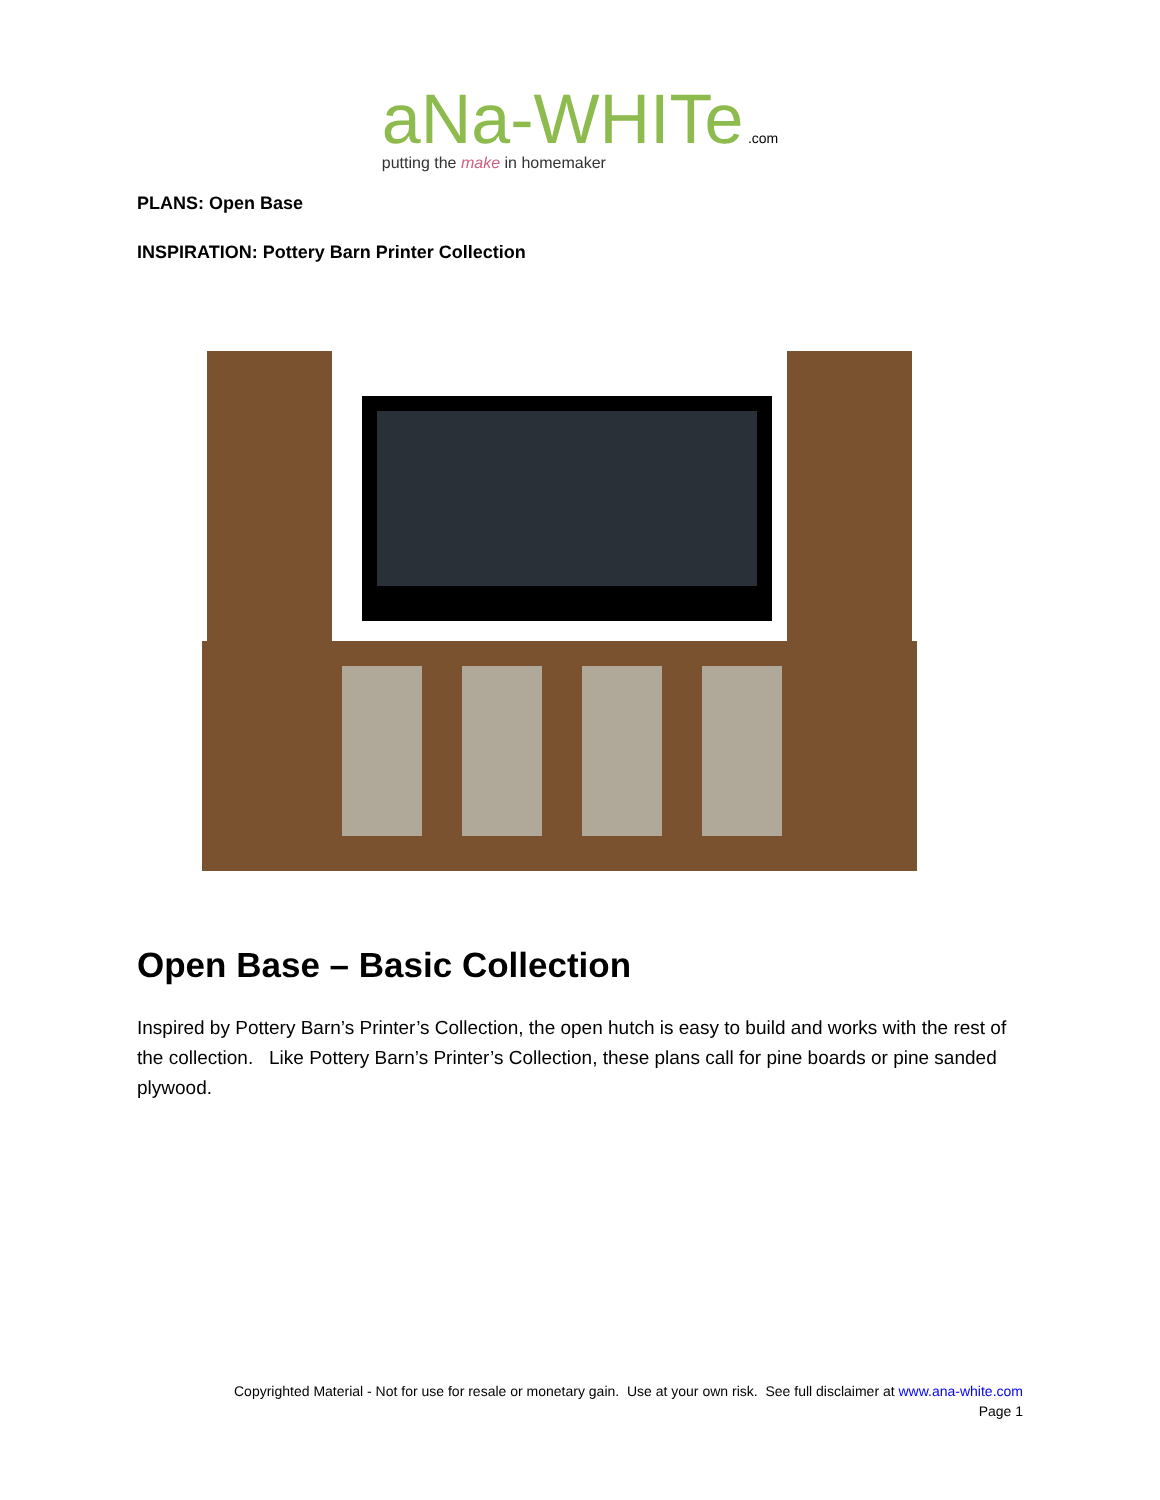aNa-WHITe .com
putting the make in homemaker
PLANS: Open Base
INSPIRATION: Pottery Barn Printer Collection
Open Base – Basic Collection
Inspired by Pottery Barn’s Printer’s Collection, the open hutch is easy to build and works with the rest of the collection. Like Pottery Barn’s Printer’s Collection, these plans call for pine boards or pine sanded plywood.
Copyrighted Material - Not for use for resale or monetary gain. Use at your own risk. See full disclaimer at www.ana-white.com
Page 1